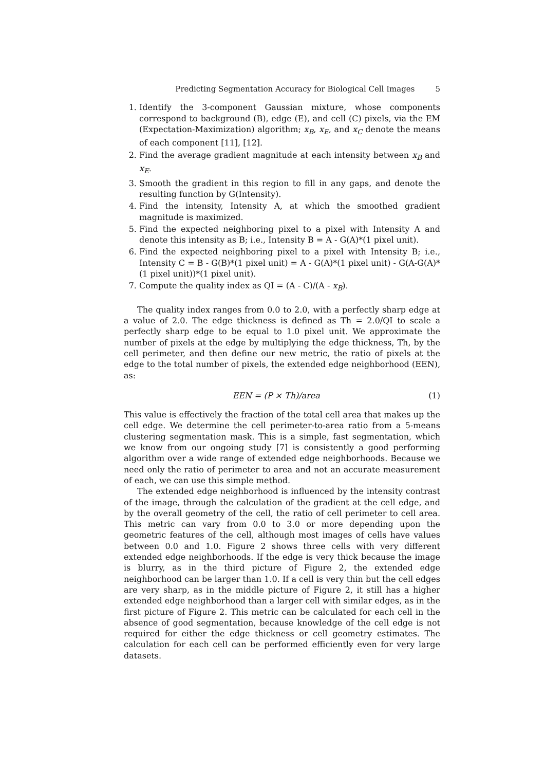Predicting Segmentation Accuracy for Biological Cell Images 5
1. Identify the 3-component Gaussian mixture, whose components correspond to background (B), edge (E), and cell (C) pixels, via the EM (Expectation-Maximization) algorithm; x<sub>B</sub>, x<sub>E</sub>, and x<sub>C</sub> denote the means of each component [11], [12].
2. Find the average gradient magnitude at each intensity between x<sub>B</sub> and x<sub>E</sub>.
3. Smooth the gradient in this region to fill in any gaps, and denote the resulting function by G(Intensity).
4. Find the intensity, Intensity A, at which the smoothed gradient magnitude is maximized.
5. Find the expected neighboring pixel to a pixel with Intensity A and denote this intensity as B; i.e., Intensity B = A - G(A)*(1 pixel unit).
6. Find the expected neighboring pixel to a pixel with Intensity B; i.e., Intensity C = B - G(B)*(1 pixel unit) = A - G(A)*(1 pixel unit) - G(A-G(A)*(1 pixel unit))*(1 pixel unit).
7. Compute the quality index as QI = (A - C)/(A - x<sub>B</sub>).
The quality index ranges from 0.0 to 2.0, with a perfectly sharp edge at a value of 2.0. The edge thickness is defined as Th = 2.0/QI to scale a perfectly sharp edge to be equal to 1.0 pixel unit. We approximate the number of pixels at the edge by multiplying the edge thickness, Th, by the cell perimeter, and then define our new metric, the ratio of pixels at the edge to the total number of pixels, the extended edge neighborhood (EEN), as:
EEN = (P × Th)/area (1)
This value is effectively the fraction of the total cell area that makes up the cell edge. We determine the cell perimeter-to-area ratio from a 5-means clustering segmentation mask. This is a simple, fast segmentation, which we know from our ongoing study [7] is consistently a good performing algorithm over a wide range of extended edge neighborhoods. Because we need only the ratio of perimeter to area and not an accurate measurement of each, we can use this simple method.
The extended edge neighborhood is influenced by the intensity contrast of the image, through the calculation of the gradient at the cell edge, and by the overall geometry of the cell, the ratio of cell perimeter to cell area. This metric can vary from 0.0 to 3.0 or more depending upon the geometric features of the cell, although most images of cells have values between 0.0 and 1.0. Figure 2 shows three cells with very different extended edge neighborhoods. If the edge is very thick because the image is blurry, as in the third picture of Figure 2, the extended edge neighborhood can be larger than 1.0. If a cell is very thin but the cell edges are very sharp, as in the middle picture of Figure 2, it still has a higher extended edge neighborhood than a larger cell with similar edges, as in the first picture of Figure 2. This metric can be calculated for each cell in the absence of good segmentation, because knowledge of the cell edge is not required for either the edge thickness or cell geometry estimates. The calculation for each cell can be performed efficiently even for very large datasets.